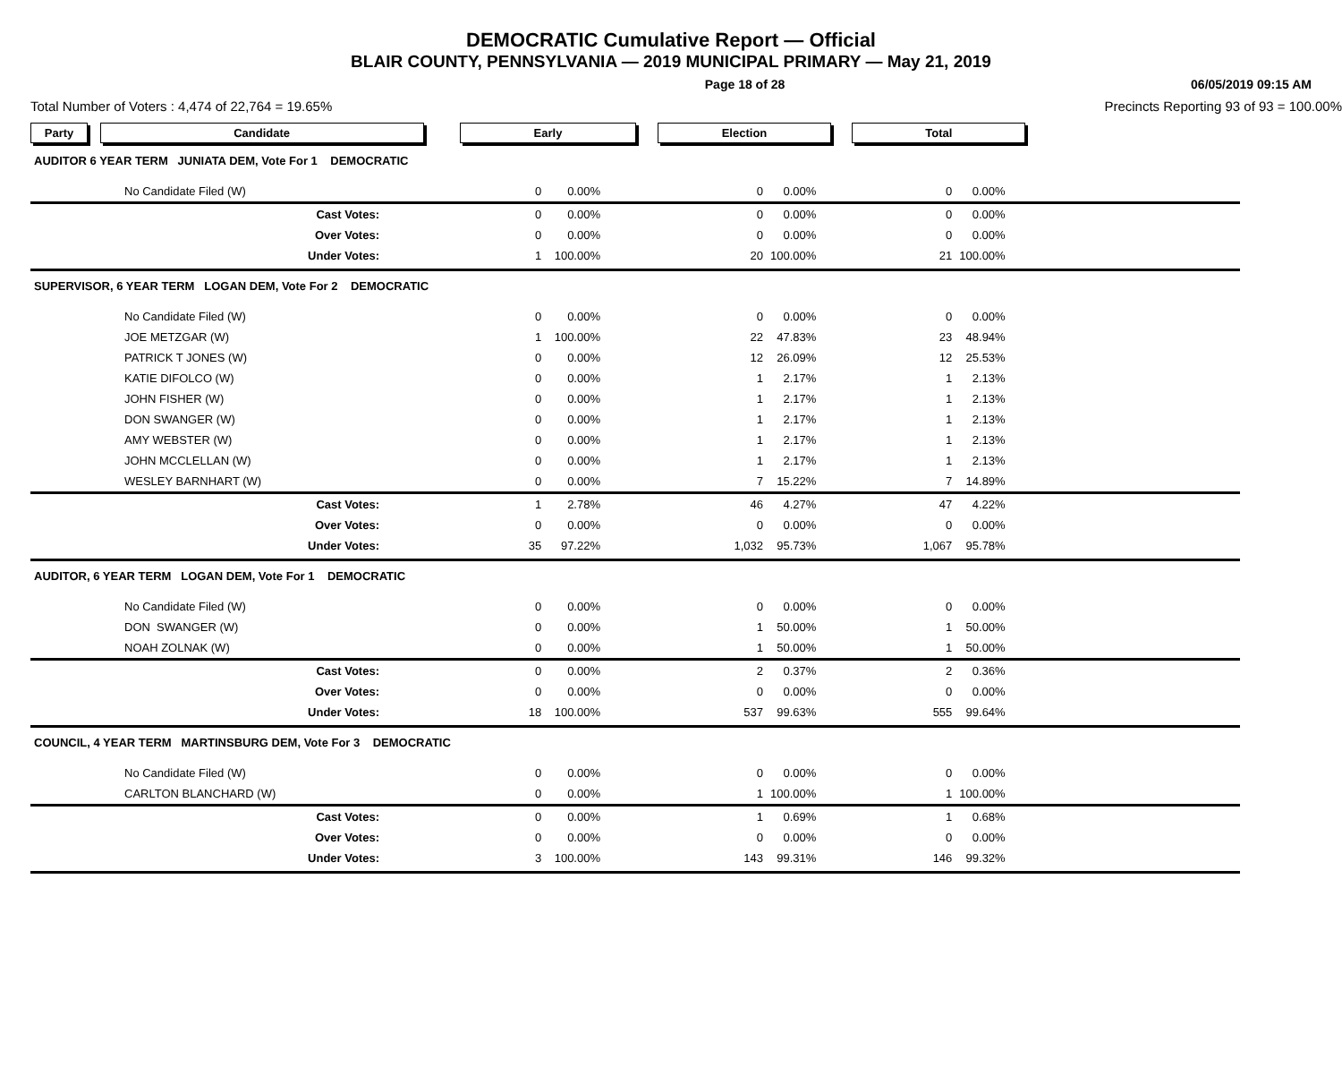DEMOCRATIC Cumulative Report — Official
BLAIR COUNTY, PENNSYLVANIA — 2019 MUNICIPAL PRIMARY — May 21, 2019
Page 18 of 28 06/05/2019 09:15 AM
Total Number of Voters : 4,474 of 22,764 = 19.65% Precincts Reporting 93 of 93 = 100.00%
| Party Candidate | Early | | Election | | Total | | |
| AUDITOR 6 YEAR TERM JUNIATA DEM, Vote For 1 DEMOCRATIC | | | | | | | |
| No Candidate Filed (W) | 0 | 0.00% | 0 | 0.00% | 0 | 0.00% | |
| Cast Votes: | 0 | 0.00% | 0 | 0.00% | 0 | 0.00% | |
| Over Votes: | 0 | 0.00% | 0 | 0.00% | 0 | 0.00% | |
| Under Votes: | 1 | 100.00% | 20 | 100.00% | 21 | 100.00% | |
| SUPERVISOR, 6 YEAR TERM LOGAN DEM, Vote For 2 DEMOCRATIC | | | | | | | |
| No Candidate Filed (W) | 0 | 0.00% | 0 | 0.00% | 0 | 0.00% | |
| JOE METZGAR (W) | 1 | 100.00% | 22 | 47.83% | 23 | 48.94% | |
| PATRICK T JONES (W) | 0 | 0.00% | 12 | 26.09% | 12 | 25.53% | |
| KATIE DIFOLCO (W) | 0 | 0.00% | 1 | 2.17% | 1 | 2.13% | |
| JOHN FISHER (W) | 0 | 0.00% | 1 | 2.17% | 1 | 2.13% | |
| DON SWANGER (W) | 0 | 0.00% | 1 | 2.17% | 1 | 2.13% | |
| AMY WEBSTER (W) | 0 | 0.00% | 1 | 2.17% | 1 | 2.13% | |
| JOHN MCCLELLAN (W) | 0 | 0.00% | 1 | 2.17% | 1 | 2.13% | |
| WESLEY BARNHART (W) | 0 | 0.00% | 7 | 15.22% | 7 | 14.89% | |
| Cast Votes: | 1 | 2.78% | 46 | 4.27% | 47 | 4.22% | |
| Over Votes: | 0 | 0.00% | 0 | 0.00% | 0 | 0.00% | |
| Under Votes: | 35 | 97.22% | 1,032 | 95.73% | 1,067 | 95.78% | |
| AUDITOR, 6 YEAR TERM LOGAN DEM, Vote For 1 DEMOCRATIC | | | | | | | |
| No Candidate Filed (W) | 0 | 0.00% | 0 | 0.00% | 0 | 0.00% | |
| DON SWANGER (W) | 0 | 0.00% | 1 | 50.00% | 1 | 50.00% | |
| NOAH ZOLNAK (W) | 0 | 0.00% | 1 | 50.00% | 1 | 50.00% | |
| Cast Votes: | 0 | 0.00% | 2 | 0.37% | 2 | 0.36% | |
| Over Votes: | 0 | 0.00% | 0 | 0.00% | 0 | 0.00% | |
| Under Votes: | 18 | 100.00% | 537 | 99.63% | 555 | 99.64% | |
| COUNCIL, 4 YEAR TERM MARTINSBURG DEM, Vote For 3 DEMOCRATIC | | | | | | | |
| No Candidate Filed (W) | 0 | 0.00% | 0 | 0.00% | 0 | 0.00% | |
| CARLTON BLANCHARD (W) | 0 | 0.00% | 1 | 100.00% | 1 | 100.00% | |
| Cast Votes: | 0 | 0.00% | 1 | 0.69% | 1 | 0.68% | |
| Over Votes: | 0 | 0.00% | 0 | 0.00% | 0 | 0.00% | |
| Under Votes: | 3 | 100.00% | 143 | 99.31% | 146 | 99.32% | |